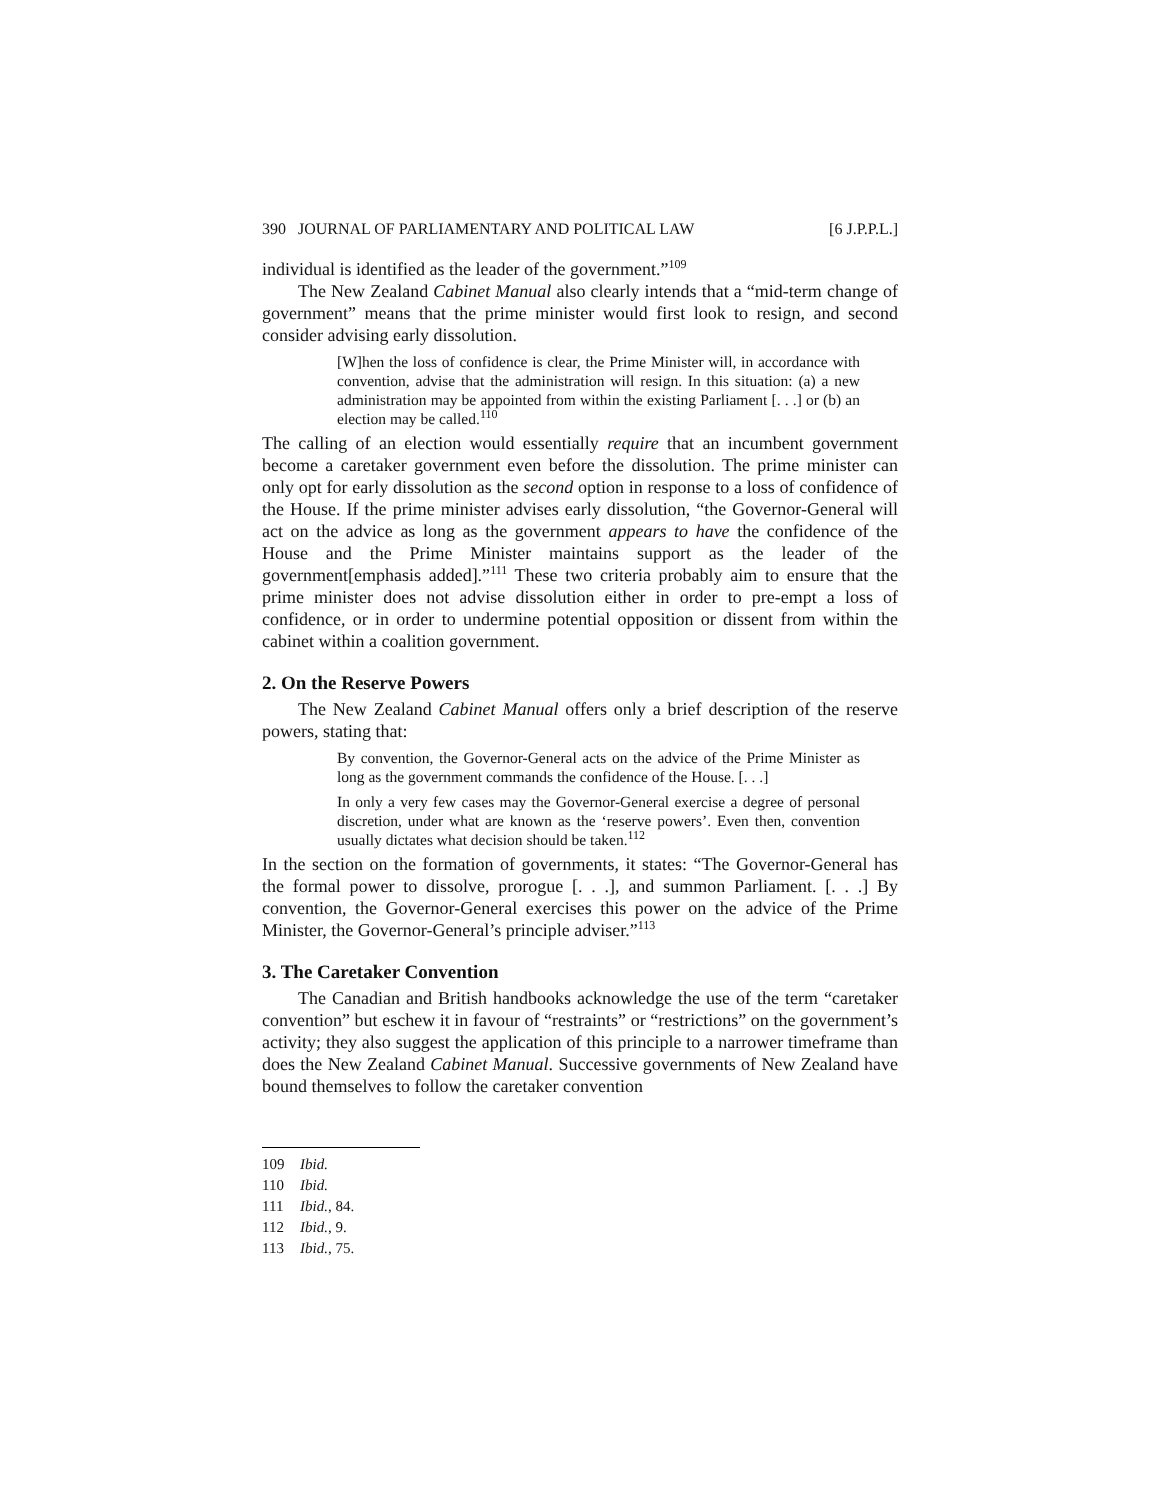390 JOURNAL OF PARLIAMENTARY AND POLITICAL LAW [6 J.P.P.L.]
individual is identified as the leader of the government.”<sup>109</sup>
The New Zealand Cabinet Manual also clearly intends that a “mid-term change of government” means that the prime minister would first look to resign, and second consider advising early dissolution.
[W]hen the loss of confidence is clear, the Prime Minister will, in accordance with convention, advise that the administration will resign. In this situation: (a) a new administration may be appointed from within the existing Parliament [. . .] or (b) an election may be called.<sup>110</sup>
The calling of an election would essentially require that an incumbent government become a caretaker government even before the dissolution. The prime minister can only opt for early dissolution as the second option in response to a loss of confidence of the House. If the prime minister advises early dissolution, “the Governor-General will act on the advice as long as the government appears to have the confidence of the House and the Prime Minister maintains support as the leader of the government[emphasis added].”<sup>111</sup> These two criteria probably aim to ensure that the prime minister does not advise dissolution either in order to pre-empt a loss of confidence, or in order to undermine potential opposition or dissent from within the cabinet within a coalition government.
2. On the Reserve Powers
The New Zealand Cabinet Manual offers only a brief description of the reserve powers, stating that:
By convention, the Governor-General acts on the advice of the Prime Minister as long as the government commands the confidence of the House. [. . .]
In only a very few cases may the Governor-General exercise a degree of personal discretion, under what are known as the ‘reserve powers’. Even then, convention usually dictates what decision should be taken.<sup>112</sup>
In the section on the formation of governments, it states: “The Governor-General has the formal power to dissolve, prorogue [. . .], and summon Parliament. [. . .] By convention, the Governor-General exercises this power on the advice of the Prime Minister, the Governor-General’s principle adviser.”<sup>113</sup>
3. The Caretaker Convention
The Canadian and British handbooks acknowledge the use of the term “caretaker convention” but eschew it in favour of “restraints” or “restrictions” on the government’s activity; they also suggest the application of this principle to a narrower timeframe than does the New Zealand Cabinet Manual. Successive governments of New Zealand have bound themselves to follow the caretaker convention
109 Ibid.
110 Ibid.
111 Ibid., 84.
112 Ibid., 9.
113 Ibid., 75.